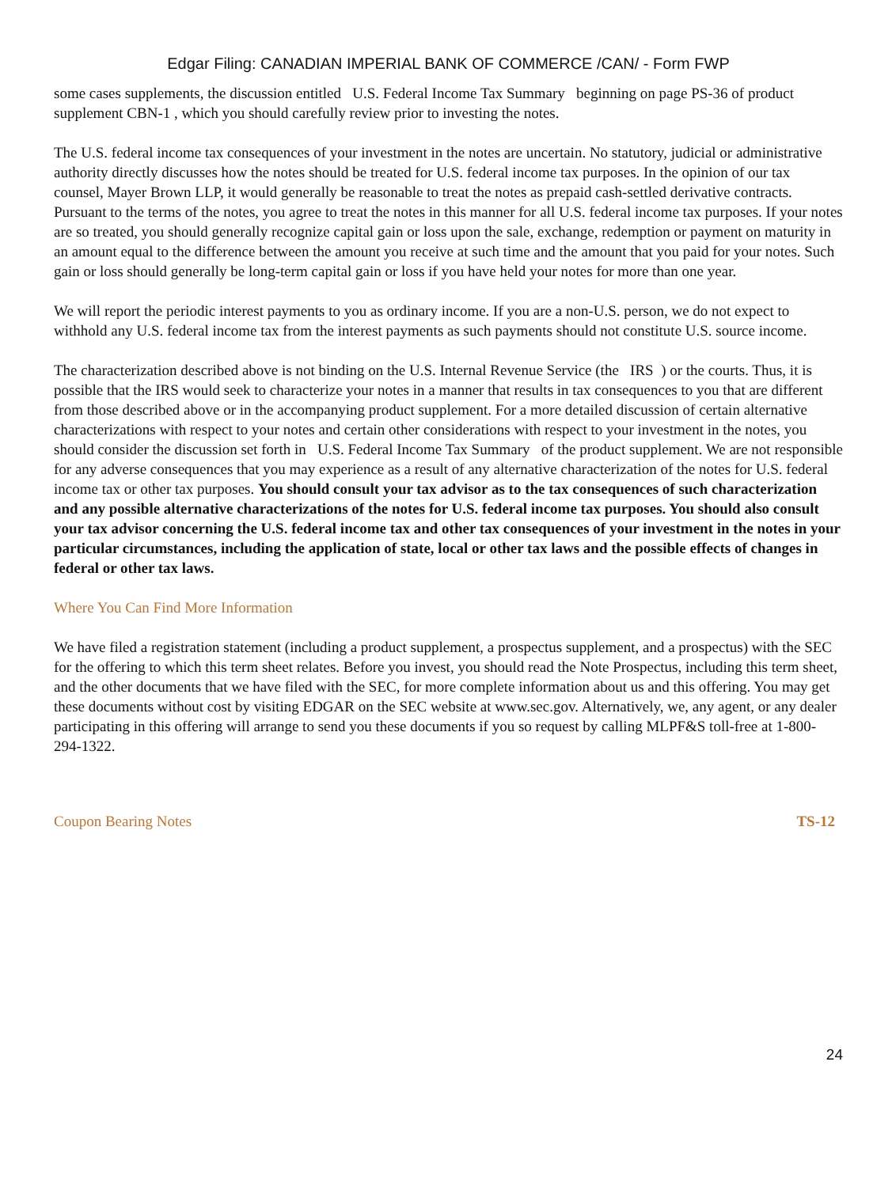Edgar Filing: CANADIAN IMPERIAL BANK OF COMMERCE /CAN/ - Form FWP
some cases supplements, the discussion entitled U.S. Federal Income Tax Summary beginning on page PS-36 of product supplement CBN-1 , which you should carefully review prior to investing the notes.
The U.S. federal income tax consequences of your investment in the notes are uncertain. No statutory, judicial or administrative authority directly discusses how the notes should be treated for U.S. federal income tax purposes. In the opinion of our tax counsel, Mayer Brown LLP, it would generally be reasonable to treat the notes as prepaid cash-settled derivative contracts. Pursuant to the terms of the notes, you agree to treat the notes in this manner for all U.S. federal income tax purposes. If your notes are so treated, you should generally recognize capital gain or loss upon the sale, exchange, redemption or payment on maturity in an amount equal to the difference between the amount you receive at such time and the amount that you paid for your notes. Such gain or loss should generally be long-term capital gain or loss if you have held your notes for more than one year.
We will report the periodic interest payments to you as ordinary income. If you are a non-U.S. person, we do not expect to withhold any U.S. federal income tax from the interest payments as such payments should not constitute U.S. source income.
The characterization described above is not binding on the U.S. Internal Revenue Service (the IRS ) or the courts. Thus, it is possible that the IRS would seek to characterize your notes in a manner that results in tax consequences to you that are different from those described above or in the accompanying product supplement. For a more detailed discussion of certain alternative characterizations with respect to your notes and certain other considerations with respect to your investment in the notes, you should consider the discussion set forth in U.S. Federal Income Tax Summary of the product supplement. We are not responsible for any adverse consequences that you may experience as a result of any alternative characterization of the notes for U.S. federal income tax or other tax purposes. You should consult your tax advisor as to the tax consequences of such characterization and any possible alternative characterizations of the notes for U.S. federal income tax purposes. You should also consult your tax advisor concerning the U.S. federal income tax and other tax consequences of your investment in the notes in your particular circumstances, including the application of state, local or other tax laws and the possible effects of changes in federal or other tax laws.
Where You Can Find More Information
We have filed a registration statement (including a product supplement, a prospectus supplement, and a prospectus) with the SEC for the offering to which this term sheet relates. Before you invest, you should read the Note Prospectus, including this term sheet, and the other documents that we have filed with the SEC, for more complete information about us and this offering. You may get these documents without cost by visiting EDGAR on the SEC website at www.sec.gov. Alternatively, we, any agent, or any dealer participating in this offering will arrange to send you these documents if you so request by calling MLPF&S toll-free at 1-800-294-1322.
Coupon Bearing Notes TS-12
24